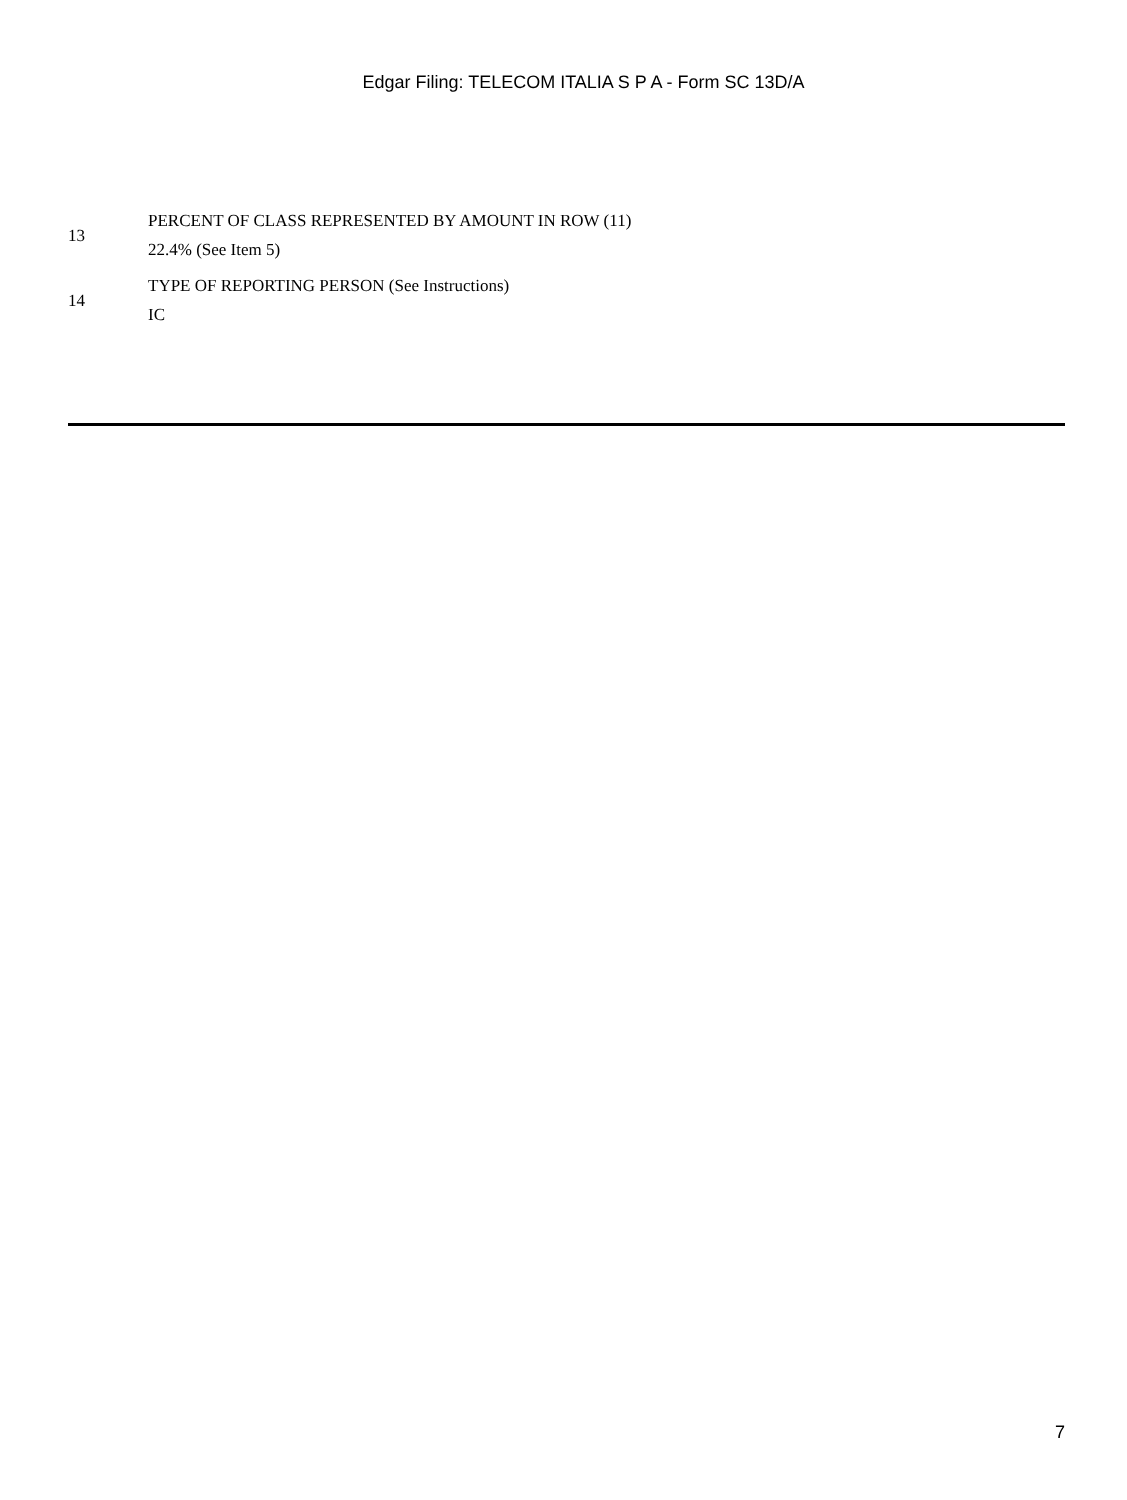Edgar Filing: TELECOM ITALIA S P A - Form SC 13D/A
| 13 | PERCENT OF CLASS REPRESENTED BY AMOUNT IN ROW (11) 22.4% (See Item 5) |
| 14 | TYPE OF REPORTING PERSON (See Instructions) IC |
7